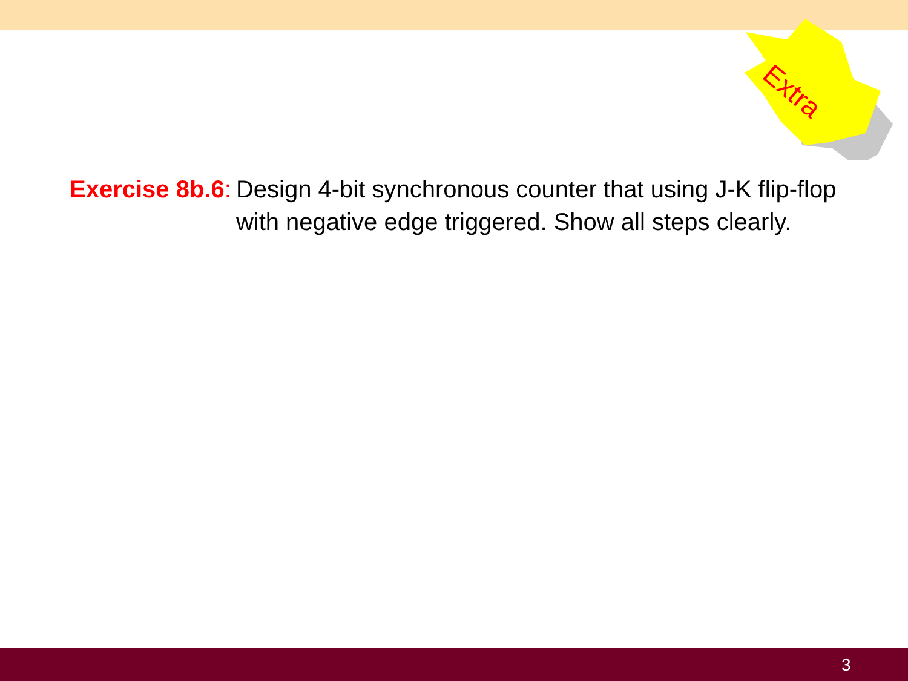Extra
Exercise 8b.6: Design 4-bit synchronous counter that using J-K flip-flop with negative edge triggered. Show all steps clearly.
3